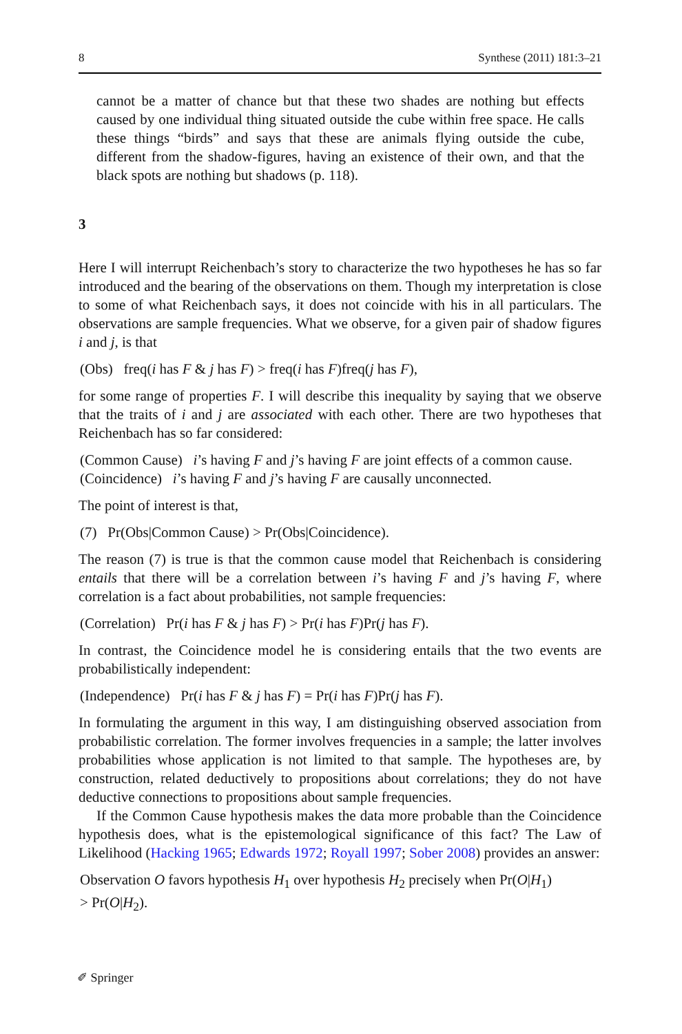8 Synthese (2011) 181:3–21
cannot be a matter of chance but that these two shades are nothing but effects caused by one individual thing situated outside the cube within free space. He calls these things “birds” and says that these are animals flying outside the cube, different from the shadow-figures, having an existence of their own, and that the black spots are nothing but shadows (p. 118).
3
Here I will interrupt Reichenbach’s story to characterize the two hypotheses he has so far introduced and the bearing of the observations on them. Though my interpretation is close to some of what Reichenbach says, it does not coincide with his in all particulars. The observations are sample frequencies. What we observe, for a given pair of shadow figures i and j, is that
(Obs) freq(i has F & j has F) > freq(i has F)freq(j has F),
for some range of properties F. I will describe this inequality by saying that we observe that the traits of i and j are associated with each other. There are two hypotheses that Reichenbach has so far considered:
(Common Cause) i’s having F and j’s having F are joint effects of a common cause.
(Coincidence) i’s having F and j’s having F are causally unconnected.
The point of interest is that,
(7) Pr(Obs|Common Cause) > Pr(Obs|Coincidence).
The reason (7) is true is that the common cause model that Reichenbach is considering entails that there will be a correlation between i’s having F and j’s having F, where correlation is a fact about probabilities, not sample frequencies:
(Correlation) Pr(i has F & j has F) > Pr(i has F)Pr(j has F).
In contrast, the Coincidence model he is considering entails that the two events are probabilistically independent:
(Independence) Pr(i has F & j has F) = Pr(i has F)Pr(j has F).
In formulating the argument in this way, I am distinguishing observed association from probabilistic correlation. The former involves frequencies in a sample; the latter involves probabilities whose application is not limited to that sample. The hypotheses are, by construction, related deductively to propositions about correlations; they do not have deductive connections to propositions about sample frequencies.
If the Common Cause hypothesis makes the data more probable than the Coincidence hypothesis does, what is the epistemological significance of this fact? The Law of Likelihood (Hacking 1965; Edwards 1972; Royall 1997; Sober 2008) provides an answer:
Observation O favors hypothesis H<sub>1</sub> over hypothesis H<sub>2</sub> precisely when Pr(O|H<sub>1</sub>)
> Pr(O|H<sub>2</sub>).
✐ Springer